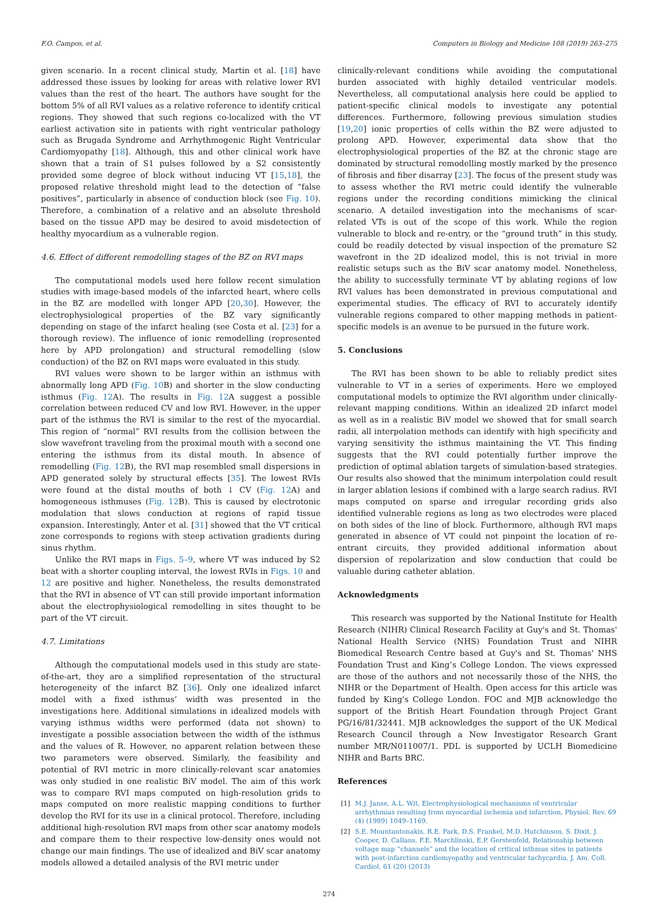F.O. Campos, et al. Computers in Biology and Medicine 108 (2019) 263–275
given scenario. In a recent clinical study, Martin et al. [18] have addressed these issues by looking for areas with relative lower RVI values than the rest of the heart. The authors have sought for the bottom 5% of all RVI values as a relative reference to identify critical regions. They showed that such regions co-localized with the VT earliest activation site in patients with right ventricular pathology such as Brugada Syndrome and Arrhythmogenic Right Ventricular Cardiomyopathy [18]. Although, this and other clinical work have shown that a train of S1 pulses followed by a S2 consistently provided some degree of block without inducing VT [15,18], the proposed relative threshold might lead to the detection of “false positives”, particularly in absence of conduction block (see Fig. 10). Therefore, a combination of a relative and an absolute threshold based on the tissue APD may be desired to avoid misdetection of healthy myocardium as a vulnerable region.
4.6. Effect of different remodelling stages of the BZ on RVI maps
The computational models used here follow recent simulation studies with image-based models of the infarcted heart, where cells in the BZ are modelled with longer APD [20,30]. However, the electrophysiological properties of the BZ vary significantly depending on stage of the infarct healing (see Costa et al. [23] for a thorough review). The influence of ionic remodelling (represented here by APD prolongation) and structural remodelling (slow conduction) of the BZ on RVI maps were evaluated in this study.
RVI values were shown to be larger within an isthmus with abnormally long APD (Fig. 10 B) and shorter in the slow conducting isthmus (Fig. 12 A). The results in Fig. 12 A suggest a possible correlation between reduced CV and low RVI. However, in the upper part of the isthmus the RVI is similar to the rest of the myocardial. This region of “normal” RVI results from the collision between the slow wavefront traveling from the proximal mouth with a second one entering the isthmus from its distal mouth. In absence of remodelling (Fig. 12 B), the RVI map resembled small dispersions in APD generated solely by structural effects [35]. The lowest RVIs were found at the distal mouths of both ↓ CV (Fig. 12 A) and homogeneous isthmuses (Fig. 12 B). This is caused by electrotonic modulation that slows conduction at regions of rapid tissue expansion. Interestingly, Anter et al. [31] showed that the VT critical zone corresponds to regions with steep activation gradients during sinus rhythm.
Unlike the RVI maps in Figs. 5–9, where VT was induced by S2 beat with a shorter coupling interval, the lowest RVIs in Figs. 10 and 12 are positive and higher. Nonetheless, the results demonstrated that the RVI in absence of VT can still provide important information about the electrophysiological remodelling in sites thought to be part of the VT circuit.
4.7. Limitations
Although the computational models used in this study are state-of-the-art, they are a simplified representation of the structural heterogeneity of the infarct BZ [36]. Only one idealized infarct model with a fixed isthmus’ width was presented in the investigations here. Additional simulations in idealized models with varying isthmus widths were performed (data not shown) to investigate a possible association between the width of the isthmus and the values of R. However, no apparent relation between these two parameters were observed. Similarly, the feasibility and potential of RVI metric in more clinically-relevant scar anatomies was only studied in one realistic BiV model. The aim of this work was to compare RVI maps computed on high-resolution grids to maps computed on more realistic mapping conditions to further develop the RVI for its use in a clinical protocol. Therefore, including additional high-resolution RVI maps from other scar anatomy models and compare them to their respective low-density ones would not change our main findings. The use of idealized and BiV scar anatomy models allowed a detailed analysis of the RVI metric under
clinically-relevant conditions while avoiding the computational burden associated with highly detailed ventricular models. Nevertheless, all computational analysis here could be applied to patient-specific clinical models to investigate any potential differences. Furthermore, following previous simulation studies [19,20] ionic properties of cells within the BZ were adjusted to prolong APD. However, experimental data show that the electrophysiological properties of the BZ at the chronic stage are dominated by structural remodelling mostly marked by the presence of fibrosis and fiber disarray [23]. The focus of the present study was to assess whether the RVI metric could identify the vulnerable regions under the recording conditions mimicking the clinical scenario. A detailed investigation into the mechanisms of scar-related VTs is out of the scope of this work. While the region vulnerable to block and re-entry, or the “ground truth” in this study, could be readily detected by visual inspection of the premature S2 wavefront in the 2D idealized model, this is not trivial in more realistic setups such as the BiV scar anatomy model. Nonetheless, the ability to successfully terminate VT by ablating regions of low RVI values has been demonstrated in previous computational and experimental studies. The efficacy of RVI to accurately identify vulnerable regions compared to other mapping methods in patient-specific models is an avenue to be pursued in the future work.
5. Conclusions
The RVI has been shown to be able to reliably predict sites vulnerable to VT in a series of experiments. Here we employed computational models to optimize the RVI algorithm under clinically-relevant mapping conditions. Within an idealized 2D infarct model as well as in a realistic BiV model we showed that for small search radii, all interpolation methods can identify with high specificity and varying sensitivity the isthmus maintaining the VT. This finding suggests that the RVI could potentially further improve the prediction of optimal ablation targets of simulation-based strategies. Our results also showed that the minimum interpolation could result in larger ablation lesions if combined with a large search radius. RVI maps computed on sparse and irregular recording grids also identified vulnerable regions as long as two electrodes were placed on both sides of the line of block. Furthermore, although RVI maps generated in absence of VT could not pinpoint the location of re-entrant circuits, they provided additional information about dispersion of repolarization and slow conduction that could be valuable during catheter ablation.
Acknowledgments
This research was supported by the National Institute for Health Research (NIHR) Clinical Research Facility at Guy's and St. Thomas' National Health Service (NHS) Foundation Trust and NIHR Biomedical Research Centre based at Guy's and St. Thomas' NHS Foundation Trust and King’s College London. The views expressed are those of the authors and not necessarily those of the NHS, the NIHR or the Department of Health. Open access for this article was funded by King's College London. FOC and MJB acknowledge the support of the British Heart Foundation through Project Grant PG/16/81/32441. MJB acknowledges the support of the UK Medical Research Council through a New Investigator Research Grant number MR/N011007/1. PDL is supported by UCLH Biomedicine NIHR and Barts BRC.
References
[1] M.J. Janse, A.L. Wit, Electrophysiological mechanisms of ventricular arrhythmias resulting from myocardial ischemia and infarction, Physiol. Rev. 69 (4) (1989) 1049–1169.
[2] S.E. Mountantonakis, R.E. Park, D.S. Frankel, M.D. Hutchinson, S. Dixit, J. Cooper, D. Callans, F.E. Marchlinski, E.P. Gerstenfeld, Relationship between voltage map “channels” and the location of critical isthmus sites in patients with post-infarction cardiomyopathy and ventricular tachycardia, J. Am. Coll. Cardiol. 61 (20) (2013)
274